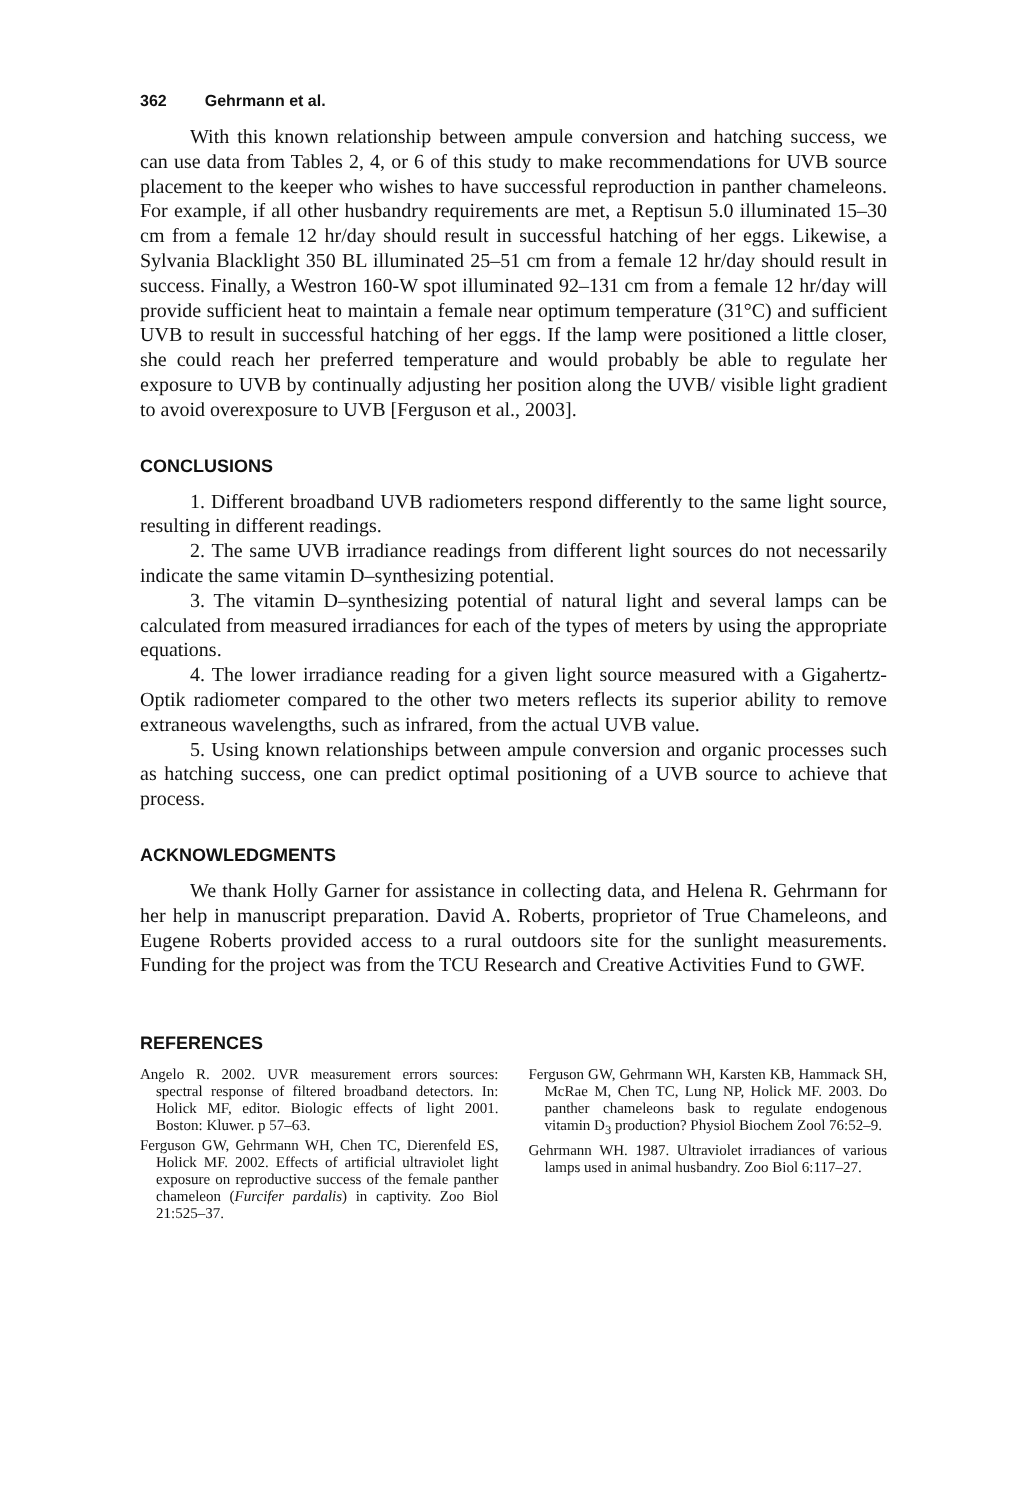362 Gehrmann et al.
With this known relationship between ampule conversion and hatching success, we can use data from Tables 2, 4, or 6 of this study to make recommendations for UVB source placement to the keeper who wishes to have successful reproduction in panther chameleons. For example, if all other husbandry requirements are met, a Reptisun 5.0 illuminated 15–30 cm from a female 12 hr/day should result in successful hatching of her eggs. Likewise, a Sylvania Blacklight 350 BL illuminated 25–51 cm from a female 12 hr/day should result in success. Finally, a Westron 160-W spot illuminated 92–131 cm from a female 12 hr/day will provide sufficient heat to maintain a female near optimum temperature (31°C) and sufficient UVB to result in successful hatching of her eggs. If the lamp were positioned a little closer, she could reach her preferred temperature and would probably be able to regulate her exposure to UVB by continually adjusting her position along the UVB/ visible light gradient to avoid overexposure to UVB [Ferguson et al., 2003].
CONCLUSIONS
1. Different broadband UVB radiometers respond differently to the same light source, resulting in different readings.
2. The same UVB irradiance readings from different light sources do not necessarily indicate the same vitamin D–synthesizing potential.
3. The vitamin D–synthesizing potential of natural light and several lamps can be calculated from measured irradiances for each of the types of meters by using the appropriate equations.
4. The lower irradiance reading for a given light source measured with a Gigahertz-Optik radiometer compared to the other two meters reflects its superior ability to remove extraneous wavelengths, such as infrared, from the actual UVB value.
5. Using known relationships between ampule conversion and organic processes such as hatching success, one can predict optimal positioning of a UVB source to achieve that process.
ACKNOWLEDGMENTS
We thank Holly Garner for assistance in collecting data, and Helena R. Gehrmann for her help in manuscript preparation. David A. Roberts, proprietor of True Chameleons, and Eugene Roberts provided access to a rural outdoors site for the sunlight measurements. Funding for the project was from the TCU Research and Creative Activities Fund to GWF.
REFERENCES
Angelo R. 2002. UVR measurement errors sources: spectral response of filtered broadband detectors. In: Holick MF, editor. Biologic effects of light 2001. Boston: Kluwer. p 57–63.
Ferguson GW, Gehrmann WH, Chen TC, Dierenfeld ES, Holick MF. 2002. Effects of artificial ultraviolet light exposure on reproductive success of the female panther chameleon (Furcifer pardalis) in captivity. Zoo Biol 21:525–37.
Ferguson GW, Gehrmann WH, Karsten KB, Hammack SH, McRae M, Chen TC, Lung NP, Holick MF. 2003. Do panther chameleons bask to regulate endogenous vitamin D<sub>3</sub> production? Physiol Biochem Zool 76:52–9.
Gehrmann WH. 1987. Ultraviolet irradiances of various lamps used in animal husbandry. Zoo Biol 6:117–27.